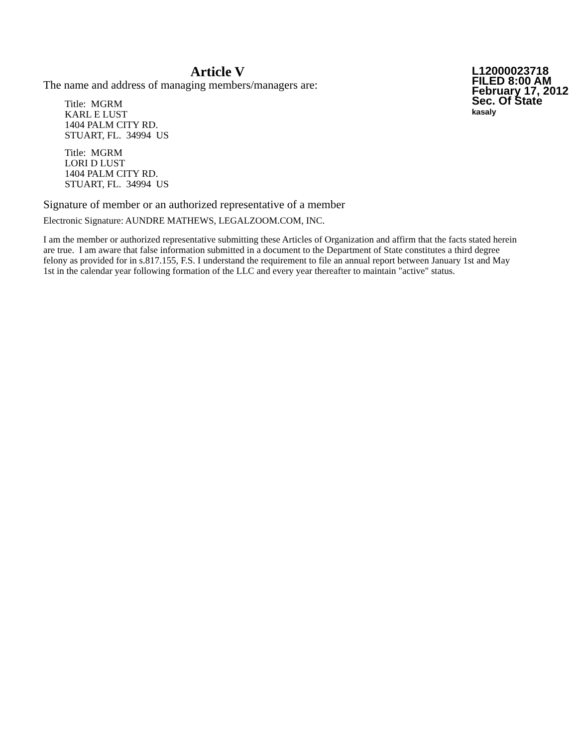Article V
The name and address of managing members/managers are:
Title: MGRM
KARL E LUST
1404 PALM CITY RD.
STUART, FL. 34994 US
Title: MGRM
LORI D LUST
1404 PALM CITY RD.
STUART, FL. 34994 US
L12000023718
FILED 8:00 AM
February 17, 2012
Sec. Of State
kasaly
Signature of member or an authorized representative of a member
Electronic Signature: AUNDRE MATHEWS, LEGALZOOM.COM, INC.
I am the member or authorized representative submitting these Articles of Organization and affirm that the facts stated herein are true. I am aware that false information submitted in a document to the Department of State constitutes a third degree felony as provided for in s.817.155, F.S. I understand the requirement to file an annual report between January 1st and May 1st in the calendar year following formation of the LLC and every year thereafter to maintain "active" status.